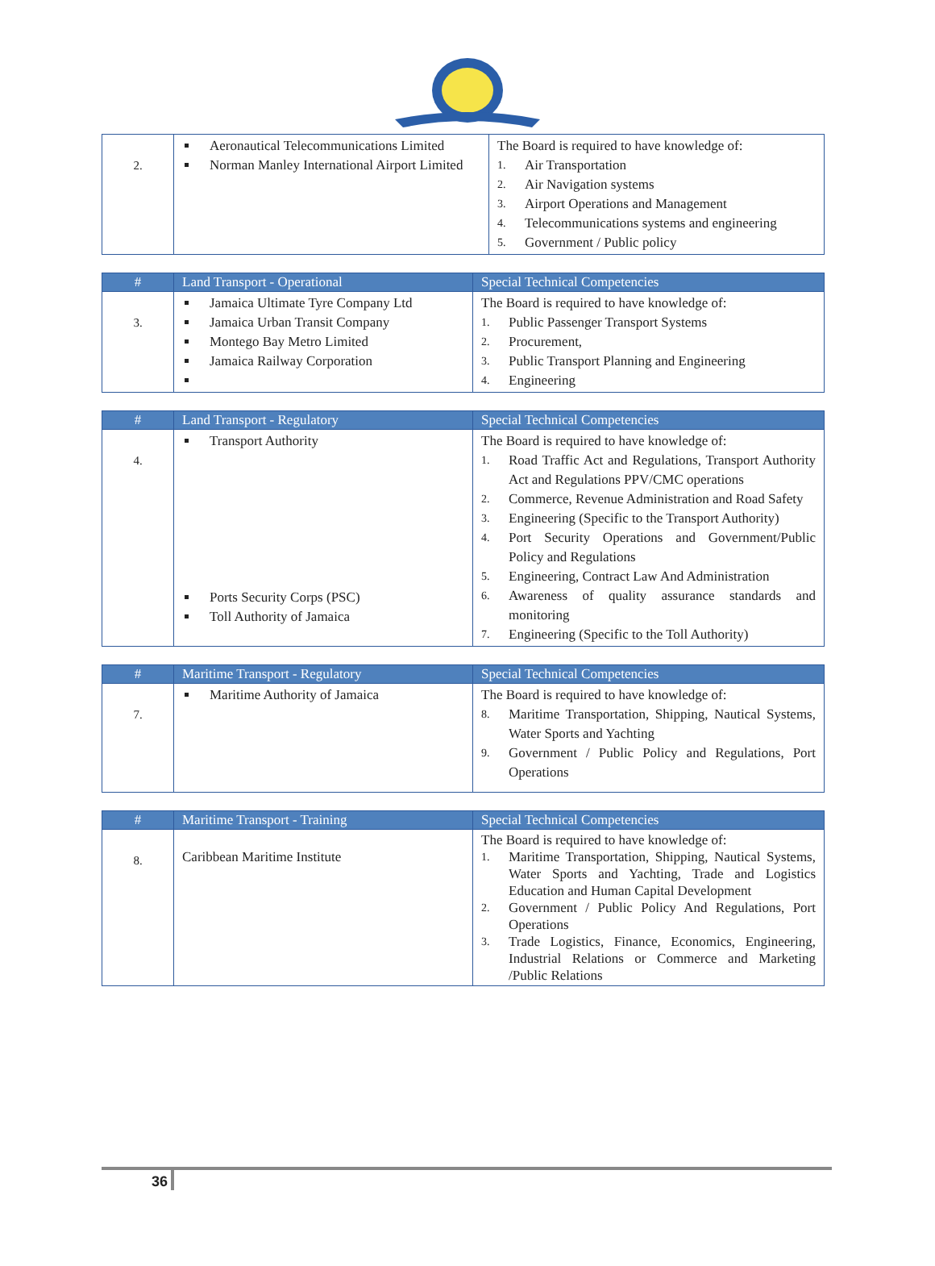| 2. | Aeronautical Telecommunications Limited Norman Manley International Airport Limited | The Board is required to have knowledge of: 1. Air Transportation 2. Air Navigation systems 3. Airport Operations and Management 4. Telecommunications systems and engineering 5. Government / Public policy |
| # | Land Transport - Operational | Special Technical Competencies |
| --- | --- | --- |
| 3. | Jamaica Ultimate Tyre Company Ltd Jamaica Urban Transit Company Montego Bay Metro Limited Jamaica Railway Corporation | The Board is required to have knowledge of: 1. Public Passenger Transport Systems 2. Procurement, 3. Public Transport Planning and Engineering 4. Engineering |
| # | Land Transport - Regulatory | Special Technical Competencies |
| --- | --- | --- |
| 4. | Transport Authority Ports Security Corps (PSC) Toll Authority of Jamaica | The Board is required to have knowledge of: 1. Road Traffic Act and Regulations, Transport Authority Act and Regulations PPV/CMC operations 2. Commerce, Revenue Administration and Road Safety 3. Engineering (Specific to the Transport Authority) 4. Port Security Operations and Government/Public Policy and Regulations 5. Engineering, Contract Law And Administration 6. Awareness of quality assurance standards and monitoring 7. Engineering (Specific to the Toll Authority) |
| # | Maritime Transport - Regulatory | Special Technical Competencies |
| --- | --- | --- |
| 7. | Maritime Authority of Jamaica | The Board is required to have knowledge of: 8. Maritime Transportation, Shipping, Nautical Systems, Water Sports and Yachting 9. Government / Public Policy and Regulations, Port Operations |
| # | Maritime Transport - Training | Special Technical Competencies |
| --- | --- | --- |
| 8. | Caribbean Maritime Institute | The Board is required to have knowledge of: 1. Maritime Transportation, Shipping, Nautical Systems, Water Sports and Yachting, Trade and Logistics Education and Human Capital Development 2. Government / Public Policy And Regulations, Port Operations 3. Trade Logistics, Finance, Economics, Engineering, Industrial Relations or Commerce and Marketing /Public Relations |
36